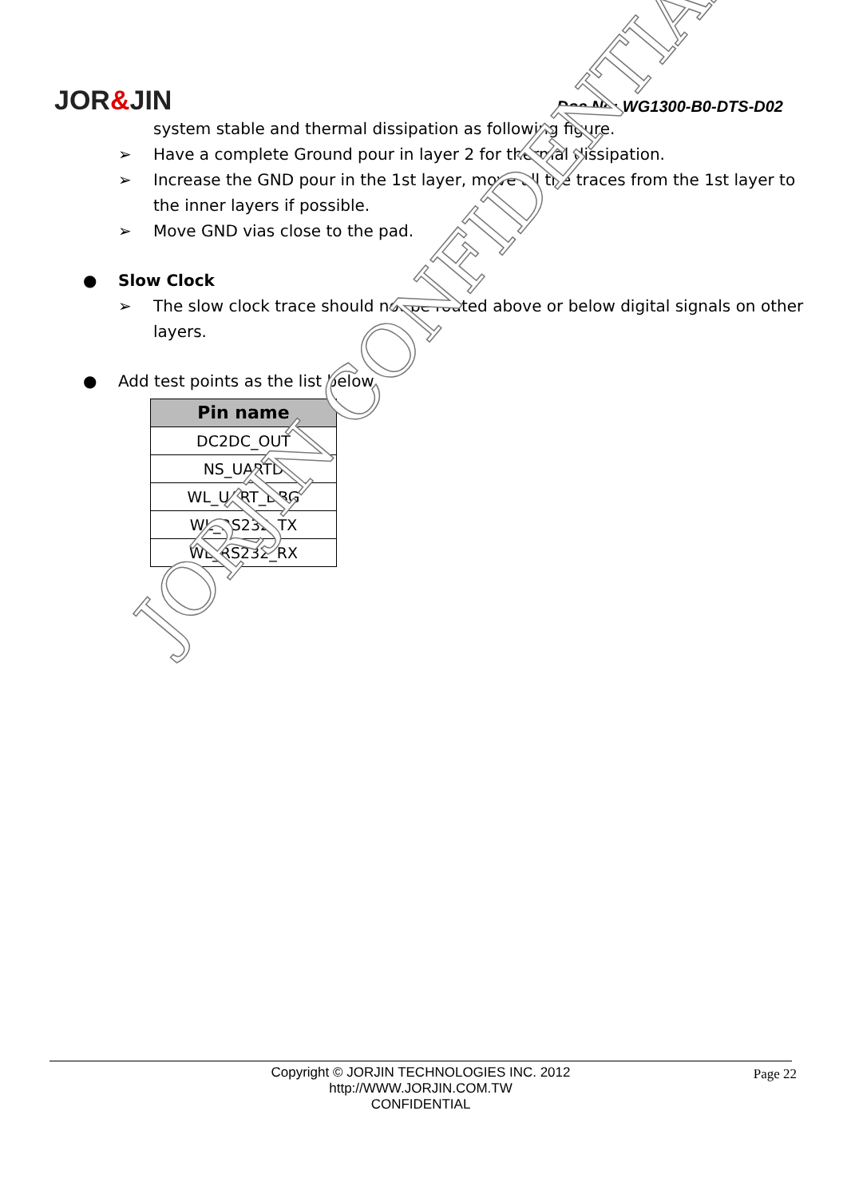JORJIN CONFIDENTIAL
JOR&JIN
Doc No: WG1300-B0-DTS-D02
system stable and thermal dissipation as following figure.
➢ Have a complete Ground pour in layer 2 for thermal dissipation.
➢ Increase the GND pour in the 1st layer, move all the traces from the 1st layer to the inner layers if possible.
➢ Move GND vias close to the pad.
● Slow Clock
➢ The slow clock trace should not be routed above or below digital signals on other layers.
● Add test points as the list below
| Pin name |
| --- |
| DC2DC_OUT |
| NS_UARTD |
| WL_UART_DBG |
| WL_RS232_TX |
| WL_RS232_RX |
Copyright © JORJIN TECHNOLOGIES INC. 2012
http://WWW.JORJIN.COM.TW
CONFIDENTIAL
Page 22